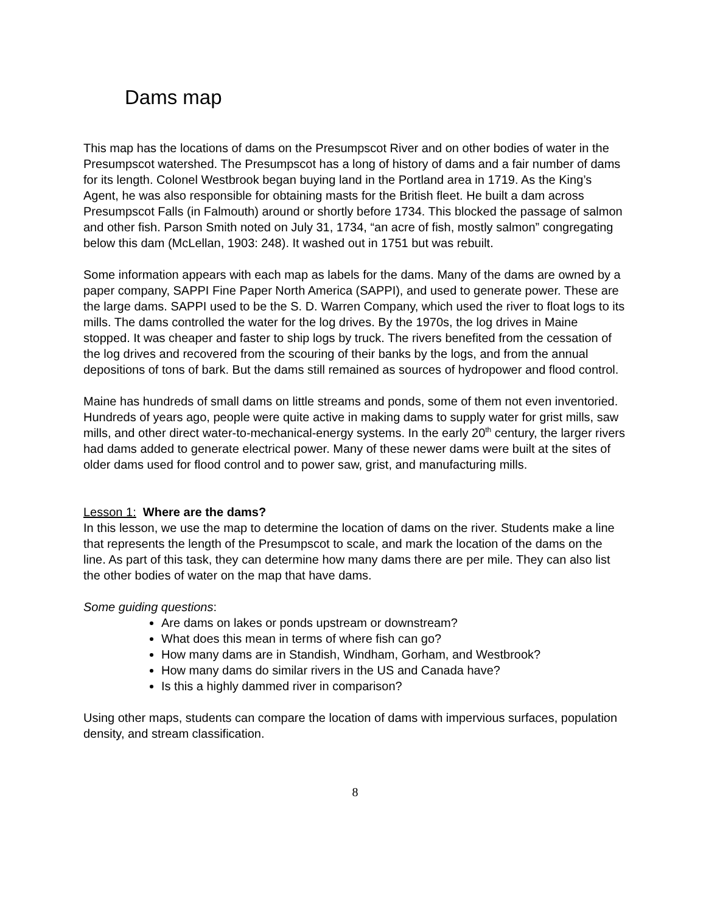Dams map
This map has the locations of dams on the Presumpscot River and on other bodies of water in the Presumpscot watershed. The Presumpscot has a long of history of dams and a fair number of dams for its length. Colonel Westbrook began buying land in the Portland area in 1719. As the King’s Agent, he was also responsible for obtaining masts for the British fleet. He built a dam across Presumpscot Falls (in Falmouth) around or shortly before 1734. This blocked the passage of salmon and other fish. Parson Smith noted on July 31, 1734, “an acre of fish, mostly salmon” congregating below this dam (McLellan, 1903: 248). It washed out in 1751 but was rebuilt.
Some information appears with each map as labels for the dams. Many of the dams are owned by a paper company, SAPPI Fine Paper North America (SAPPI), and used to generate power. These are the large dams. SAPPI used to be the S. D. Warren Company, which used the river to float logs to its mills. The dams controlled the water for the log drives. By the 1970s, the log drives in Maine stopped. It was cheaper and faster to ship logs by truck. The rivers benefited from the cessation of the log drives and recovered from the scouring of their banks by the logs, and from the annual depositions of tons of bark. But the dams still remained as sources of hydropower and flood control.
Maine has hundreds of small dams on little streams and ponds, some of them not even inventoried. Hundreds of years ago, people were quite active in making dams to supply water for grist mills, saw mills, and other direct water-to-mechanical-energy systems. In the early 20<sup>th</sup> century, the larger rivers had dams added to generate electrical power. Many of these newer dams were built at the sites of older dams used for flood control and to power saw, grist, and manufacturing mills.
Lesson 1: Where are the dams?
In this lesson, we use the map to determine the location of dams on the river. Students make a line that represents the length of the Presumpscot to scale, and mark the location of the dams on the line. As part of this task, they can determine how many dams there are per mile. They can also list the other bodies of water on the map that have dams.
Some guiding questions:
Are dams on lakes or ponds upstream or downstream?
What does this mean in terms of where fish can go?
How many dams are in Standish, Windham, Gorham, and Westbrook?
How many dams do similar rivers in the US and Canada have?
Is this a highly dammed river in comparison?
Using other maps, students can compare the location of dams with impervious surfaces, population density, and stream classification.
8